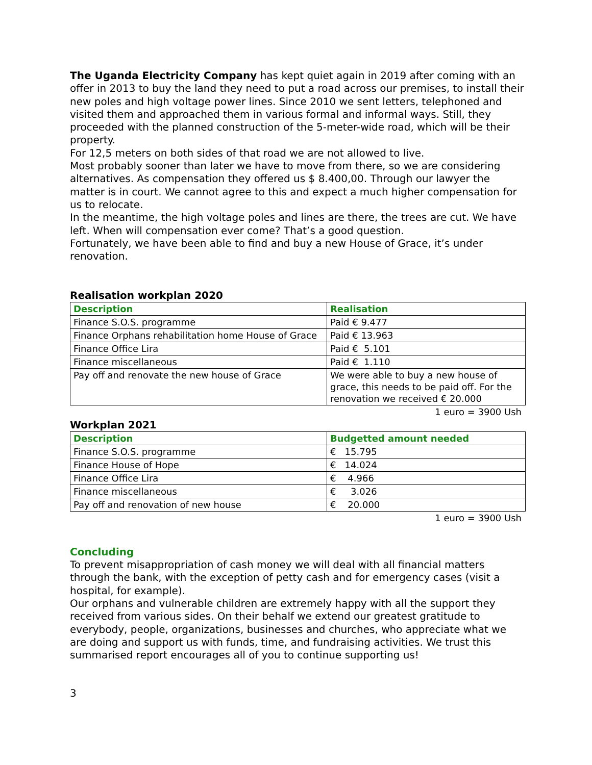The Uganda Electricity Company has kept quiet again in 2019 after coming with an offer in 2013 to buy the land they need to put a road across our premises, to install their new poles and high voltage power lines. Since 2010 we sent letters, telephoned and visited them and approached them in various formal and informal ways. Still, they proceeded with the planned construction of the 5-meter-wide road, which will be their property.
For 12,5 meters on both sides of that road we are not allowed to live.
Most probably sooner than later we have to move from there, so we are considering alternatives. As compensation they offered us $ 8.400,00. Through our lawyer the matter is in court. We cannot agree to this and expect a much higher compensation for us to relocate.
In the meantime, the high voltage poles and lines are there, the trees are cut. We have left. When will compensation ever come? That’s a good question.
Fortunately, we have been able to find and buy a new House of Grace, it’s under renovation.
Realisation workplan 2020
| Description | Realisation |
| --- | --- |
| Finance S.O.S. programme | Paid € 9.477 |
| Finance Orphans rehabilitation home House of Grace | Paid € 13.963 |
| Finance Office Lira | Paid € 5.101 |
| Finance miscellaneous | Paid € 1.110 |
| Pay off and renovate the new house of Grace | We were able to buy a new house of grace, this needs to be paid off. For the renovation we received € 20.000 |
1 euro = 3900 Ush
Workplan 2021
| Description | Budgetted amount needed |
| --- | --- |
| Finance S.O.S. programme | € 15.795 |
| Finance House of Hope | € 14.024 |
| Finance Office Lira | € 4.966 |
| Finance miscellaneous | € 3.026 |
| Pay off and renovation of new house | € 20.000 |
1 euro = 3900 Ush
Concluding
To prevent misappropriation of cash money we will deal with all financial matters through the bank, with the exception of petty cash and for emergency cases (visit a hospital, for example).
Our orphans and vulnerable children are extremely happy with all the support they received from various sides. On their behalf we extend our greatest gratitude to everybody, people, organizations, businesses and churches, who appreciate what we are doing and support us with funds, time, and fundraising activities. We trust this summarised report encourages all of you to continue supporting us!
3